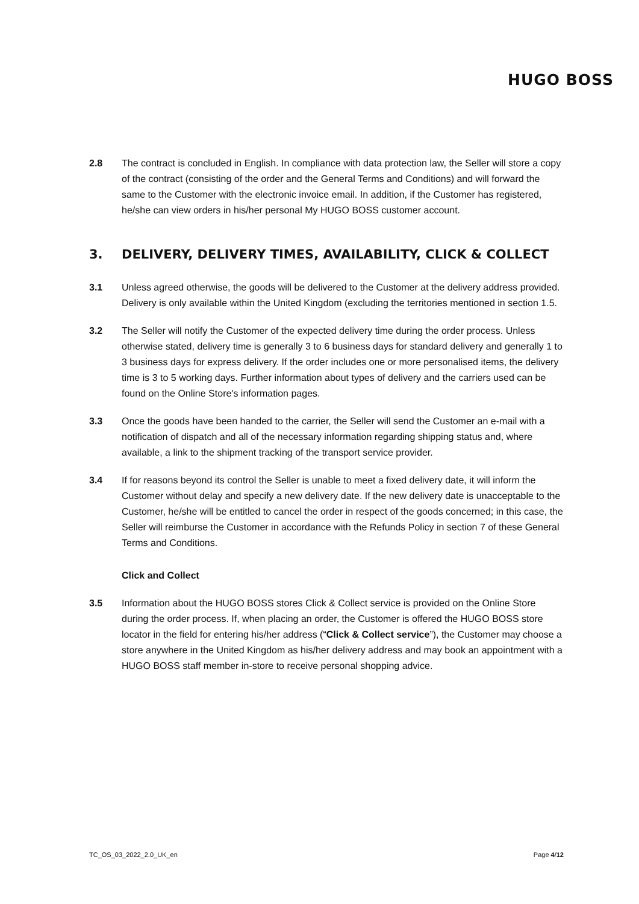HUGO BOSS
2.8 The contract is concluded in English. In compliance with data protection law, the Seller will store a copy of the contract (consisting of the order and the General Terms and Conditions) and will forward the same to the Customer with the electronic invoice email. In addition, if the Customer has registered, he/she can view orders in his/her personal My HUGO BOSS customer account.
3. DELIVERY, DELIVERY TIMES, AVAILABILITY, CLICK & COLLECT
3.1 Unless agreed otherwise, the goods will be delivered to the Customer at the delivery address provided. Delivery is only available within the United Kingdom (excluding the territories mentioned in section 1.5.
3.2 The Seller will notify the Customer of the expected delivery time during the order process. Unless otherwise stated, delivery time is generally 3 to 6 business days for standard delivery and generally 1 to 3 business days for express delivery. If the order includes one or more personalised items, the delivery time is 3 to 5 working days. Further information about types of delivery and the carriers used can be found on the Online Store's information pages.
3.3 Once the goods have been handed to the carrier, the Seller will send the Customer an e-mail with a notification of dispatch and all of the necessary information regarding shipping status and, where available, a link to the shipment tracking of the transport service provider.
3.4 If for reasons beyond its control the Seller is unable to meet a fixed delivery date, it will inform the Customer without delay and specify a new delivery date. If the new delivery date is unacceptable to the Customer, he/she will be entitled to cancel the order in respect of the goods concerned; in this case, the Seller will reimburse the Customer in accordance with the Refunds Policy in section 7 of these General Terms and Conditions.
Click and Collect
3.5 Information about the HUGO BOSS stores Click & Collect service is provided on the Online Store during the order process. If, when placing an order, the Customer is offered the HUGO BOSS store locator in the field for entering his/her address (“Click & Collect service”), the Customer may choose a store anywhere in the United Kingdom as his/her delivery address and may book an appointment with a HUGO BOSS staff member in-store to receive personal shopping advice.
TC_OS_03_2022_2.0_UK_en Page 4/12